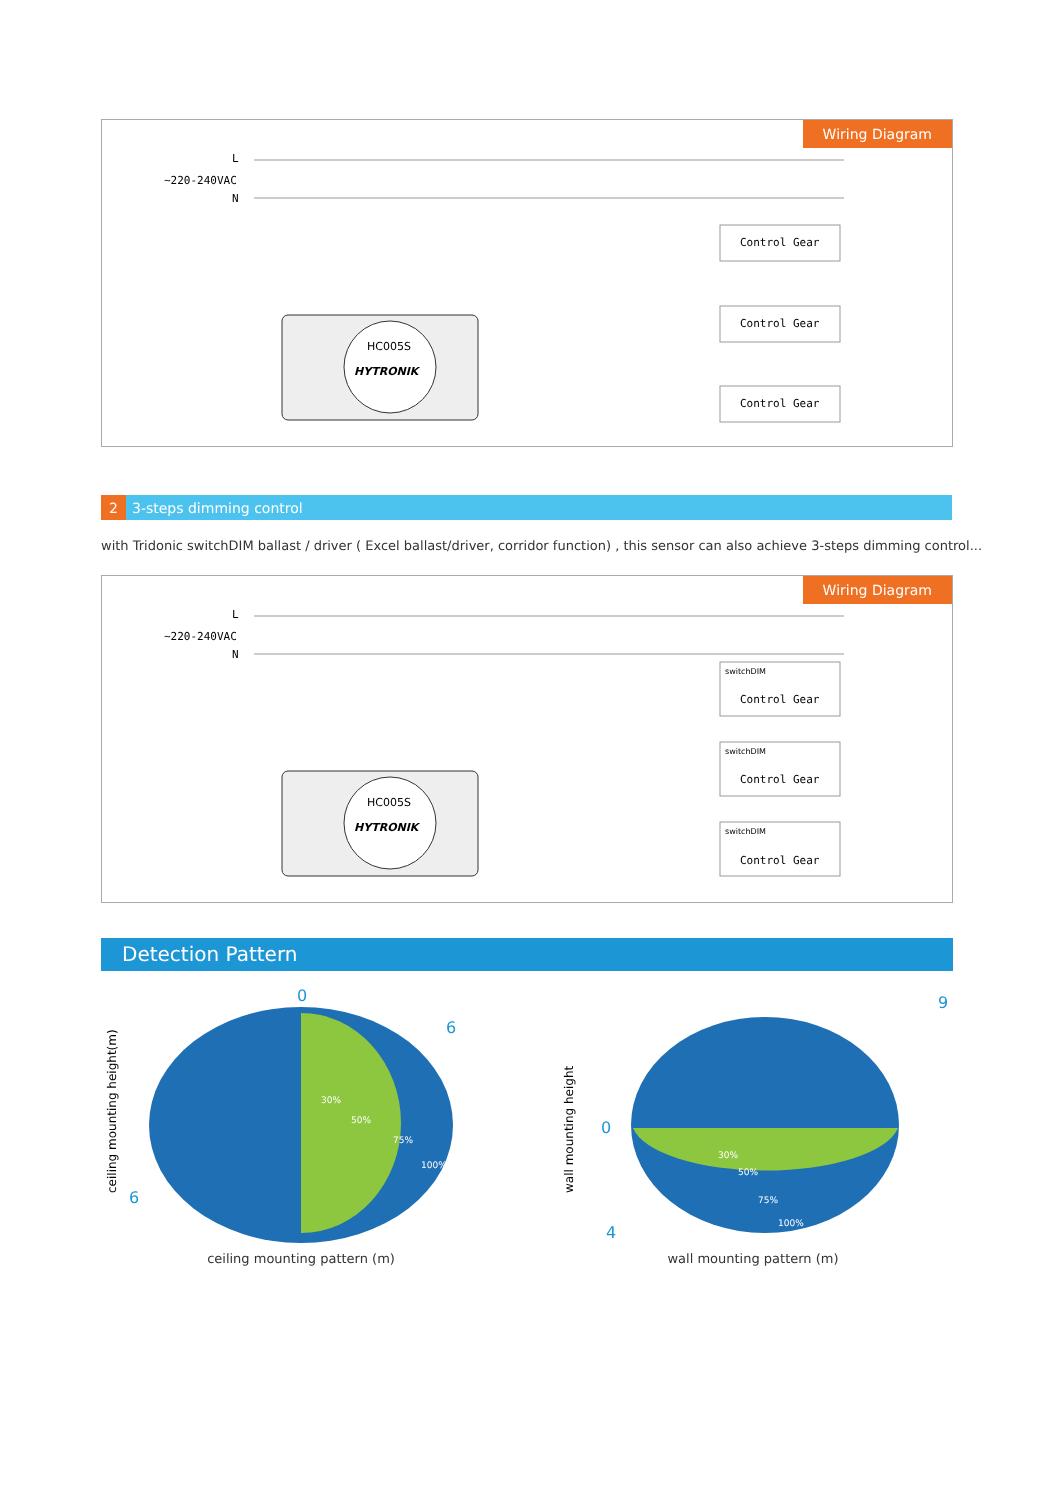Wiring Diagram
L
~220-240VAC
N
HC005S
HYTRONIK
Control Gear
Control Gear
Control Gear
2 3-steps dimming control
with Tridonic switchDIM ballast / driver ( Excel ballast/driver, corridor function) , this sensor can also achieve 3-steps dimming control...
Wiring Diagram
L
~220-240VAC
N
HC005S
HYTRONIK
switchDIM
Control Gear
switchDIM
Control Gear
switchDIM
Control Gear
Detection Pattern
ceiling mounting height(m)
0
6
6
30%
50%
75%
100%
ceiling mounting pattern (m)
wall mounting height
9
0
4
30%
50%
75%
100%
wall mounting pattern (m)